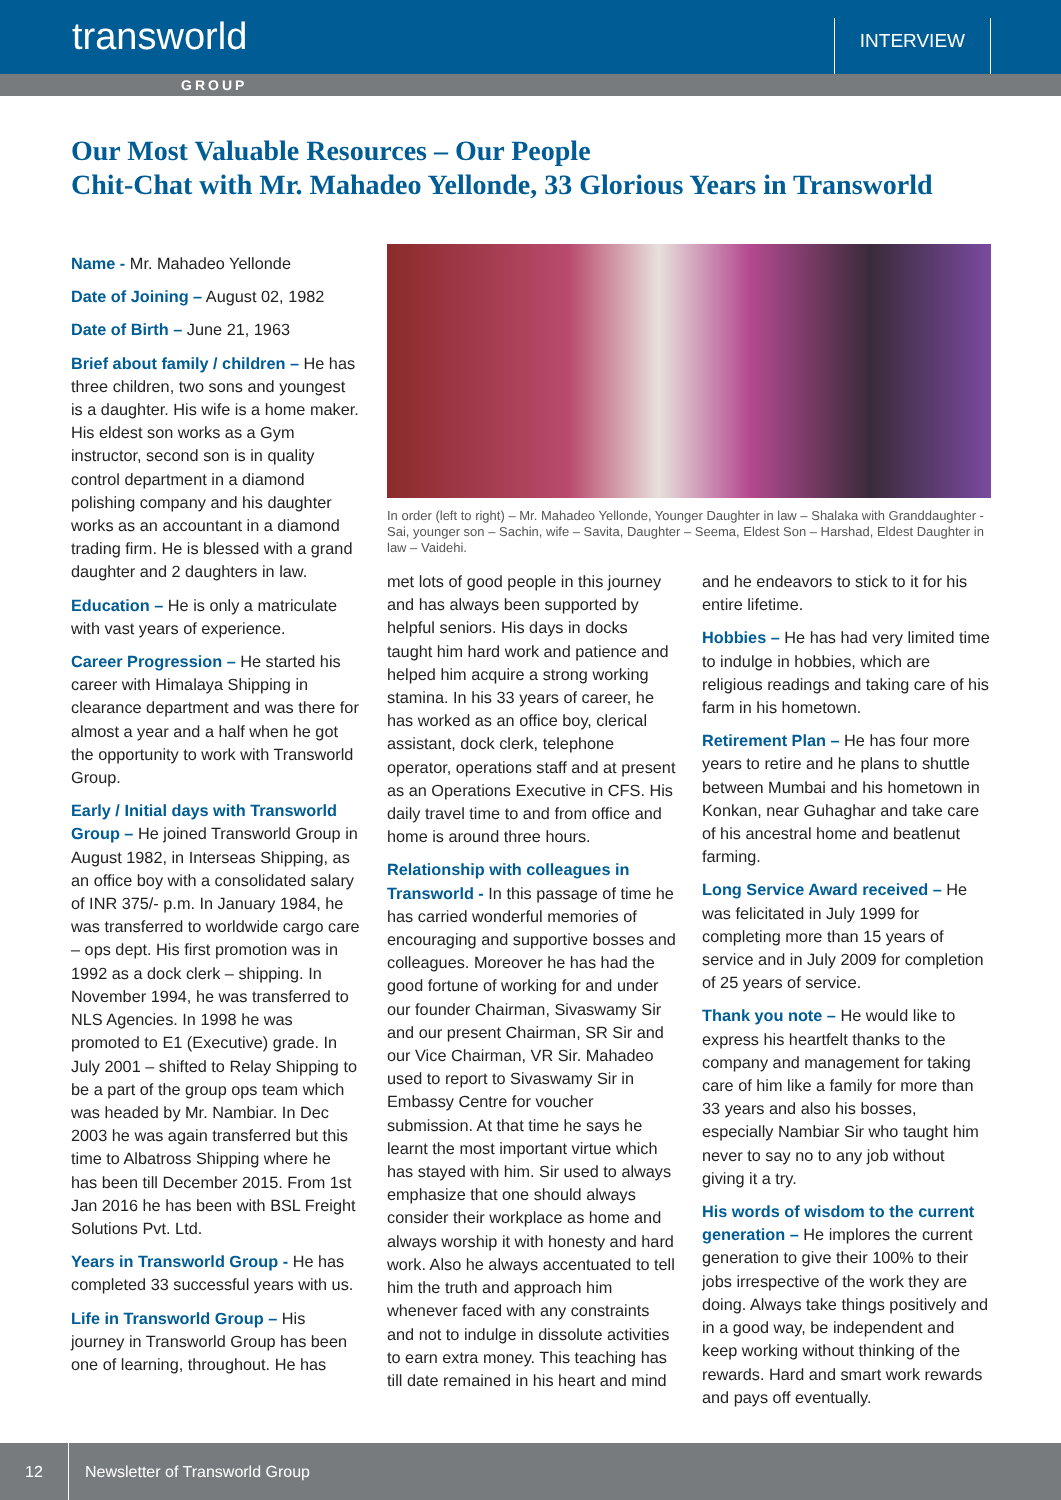transworld
INTERVIEW
GROUP
Our Most Valuable Resources – Our People
Chit-Chat with Mr. Mahadeo Yellonde, 33 Glorious Years in Transworld
Name - Mr. Mahadeo Yellonde
Date of Joining – August 02, 1982
Date of Birth – June 21, 1963
Brief about family / children – He has three children, two sons and youngest is a daughter. His wife is a home maker. His eldest son works as a Gym instructor, second son is in quality control department in a diamond polishing company and his daughter works as an accountant in a diamond trading firm. He is blessed with a grand daughter and 2 daughters in law.
Education – He is only a matriculate with vast years of experience.
Career Progression – He started his career with Himalaya Shipping in clearance department and was there for almost a year and a half when he got the opportunity to work with Transworld Group.
Early / Initial days with Transworld Group – He joined Transworld Group in August 1982, in Interseas Shipping, as an office boy with a consolidated salary of INR 375/- p.m. In January 1984, he was transferred to worldwide cargo care – ops dept. His first promotion was in 1992 as a dock clerk – shipping. In November 1994, he was transferred to NLS Agencies. In 1998 he was promoted to E1 (Executive) grade. In July 2001 – shifted to Relay Shipping to be a part of the group ops team which was headed by Mr. Nambiar. In Dec 2003 he was again transferred but this time to Albatross Shipping where he has been till December 2015. From 1st Jan 2016 he has been with BSL Freight Solutions Pvt. Ltd.
Years in Transworld Group - He has completed 33 successful years with us.
Life in Transworld Group – His journey in Transworld Group has been one of learning, throughout. He has
In order (left to right) – Mr. Mahadeo Yellonde, Younger Daughter in law – Shalaka with Granddaughter - Sai, younger son – Sachin, wife – Savita, Daughter – Seema, Eldest Son – Harshad, Eldest Daughter in law – Vaidehi.
met lots of good people in this journey and has always been supported by helpful seniors. His days in docks taught him hard work and patience and helped him acquire a strong working stamina. In his 33 years of career, he has worked as an office boy, clerical assistant, dock clerk, telephone operator, operations staff and at present as an Operations Executive in CFS. His daily travel time to and from office and home is around three hours.
Relationship with colleagues in Transworld - In this passage of time he has carried wonderful memories of encouraging and supportive bosses and colleagues. Moreover he has had the good fortune of working for and under our founder Chairman, Sivaswamy Sir and our present Chairman, SR Sir and our Vice Chairman, VR Sir. Mahadeo used to report to Sivaswamy Sir in Embassy Centre for voucher submission. At that time he says he learnt the most important virtue which has stayed with him. Sir used to always emphasize that one should always consider their workplace as home and always worship it with honesty and hard work. Also he always accentuated to tell him the truth and approach him whenever faced with any constraints and not to indulge in dissolute activities to earn extra money. This teaching has till date remained in his heart and mind
and he endeavors to stick to it for his entire lifetime.
Hobbies – He has had very limited time to indulge in hobbies, which are religious readings and taking care of his farm in his hometown.
Retirement Plan – He has four more years to retire and he plans to shuttle between Mumbai and his hometown in Konkan, near Guhaghar and take care of his ancestral home and beatlenut farming.
Long Service Award received – He was felicitated in July 1999 for completing more than 15 years of service and in July 2009 for completion of 25 years of service.
Thank you note – He would like to express his heartfelt thanks to the company and management for taking care of him like a family for more than 33 years and also his bosses, especially Nambiar Sir who taught him never to say no to any job without giving it a try.
His words of wisdom to the current generation – He implores the current generation to give their 100% to their jobs irrespective of the work they are doing. Always take things positively and in a good way, be independent and keep working without thinking of the rewards. Hard and smart work rewards and pays off eventually.
12
Newsletter of Transworld Group